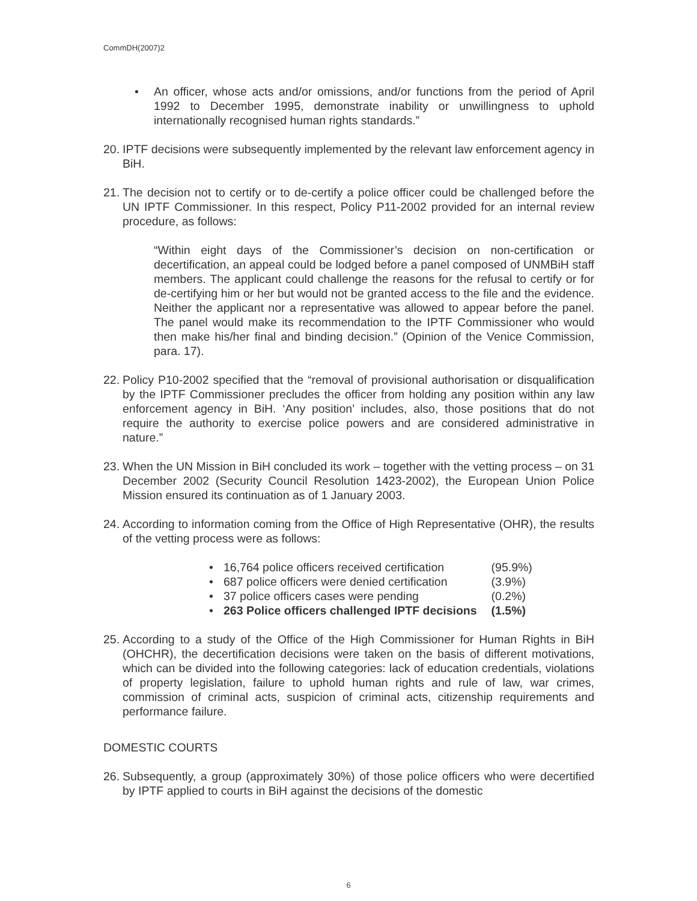CommDH(2007)2
• An officer, whose acts and/or omissions, and/or functions from the period of April 1992 to December 1995, demonstrate inability or unwillingness to uphold internationally recognised human rights standards.”
20. IPTF decisions were subsequently implemented by the relevant law enforcement agency in BiH.
21. The decision not to certify or to de-certify a police officer could be challenged before the UN IPTF Commissioner. In this respect, Policy P11-2002 provided for an internal review procedure, as follows:
“Within eight days of the Commissioner’s decision on non-certification or decertification, an appeal could be lodged before a panel composed of UNMBiH staff members. The applicant could challenge the reasons for the refusal to certify or for de-certifying him or her but would not be granted access to the file and the evidence. Neither the applicant nor a representative was allowed to appear before the panel. The panel would make its recommendation to the IPTF Commissioner who would then make his/her final and binding decision.” (Opinion of the Venice Commission, para. 17).
22. Policy P10-2002 specified that the “removal of provisional authorisation or disqualification by the IPTF Commissioner precludes the officer from holding any position within any law enforcement agency in BiH. ‘Any position’ includes, also, those positions that do not require the authority to exercise police powers and are considered administrative in nature.”
23. When the UN Mission in BiH concluded its work – together with the vetting process – on 31 December 2002 (Security Council Resolution 1423-2002), the European Union Police Mission ensured its continuation as of 1 January 2003.
24. According to information coming from the Office of High Representative (OHR), the results of the vetting process were as follows:
| • | 16,764 police officers received certification | (95.9%) |
| • | 687 police officers were denied certification | (3.9%) |
| • | 37 police officers cases were pending | (0.2%) |
| • | 263 Police officers challenged IPTF decisions | (1.5%) |
25. According to a study of the Office of the High Commissioner for Human Rights in BiH (OHCHR), the decertification decisions were taken on the basis of different motivations, which can be divided into the following categories: lack of education credentials, violations of property legislation, failure to uphold human rights and rule of law, war crimes, commission of criminal acts, suspicion of criminal acts, citizenship requirements and performance failure.
DOMESTIC COURTS
26. Subsequently, a group (approximately 30%) of those police officers who were decertified by IPTF applied to courts in BiH against the decisions of the domestic
6